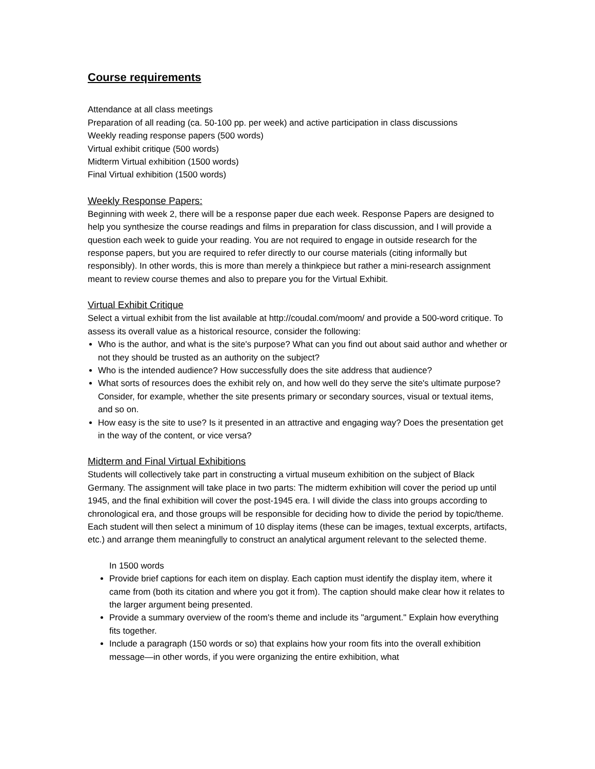Course requirements
Attendance at all class meetings
Preparation of all reading (ca. 50-100 pp. per week) and active participation in class discussions
Weekly reading response papers (500 words)
Virtual exhibit critique (500 words)
Midterm Virtual exhibition (1500 words)
Final Virtual exhibition (1500 words)
Weekly Response Papers:
Beginning with week 2, there will be a response paper due each week. Response Papers are designed to help you synthesize the course readings and films in preparation for class discussion, and I will provide a question each week to guide your reading. You are not required to engage in outside research for the response papers, but you are required to refer directly to our course materials (citing informally but responsibly). In other words, this is more than merely a thinkpiece but rather a mini-research assignment meant to review course themes and also to prepare you for the Virtual Exhibit.
Virtual Exhibit Critique
Select a virtual exhibit from the list available at http://coudal.com/moom/ and provide a 500-word critique. To assess its overall value as a historical resource, consider the following:
Who is the author, and what is the site's purpose? What can you find out about said author and whether or not they should be trusted as an authority on the subject?
Who is the intended audience? How successfully does the site address that audience?
What sorts of resources does the exhibit rely on, and how well do they serve the site's ultimate purpose? Consider, for example, whether the site presents primary or secondary sources, visual or textual items, and so on.
How easy is the site to use? Is it presented in an attractive and engaging way? Does the presentation get in the way of the content, or vice versa?
Midterm and Final Virtual Exhibitions
Students will collectively take part in constructing a virtual museum exhibition on the subject of Black Germany. The assignment will take place in two parts: The midterm exhibition will cover the period up until 1945, and the final exhibition will cover the post-1945 era. I will divide the class into groups according to chronological era, and those groups will be responsible for deciding how to divide the period by topic/theme. Each student will then select a minimum of 10 display items (these can be images, textual excerpts, artifacts, etc.) and arrange them meaningfully to construct an analytical argument relevant to the selected theme.
In 1500 words
Provide brief captions for each item on display. Each caption must identify the display item, where it came from (both its citation and where you got it from). The caption should make clear how it relates to the larger argument being presented.
Provide a summary overview of the room's theme and include its "argument." Explain how everything fits together.
Include a paragraph (150 words or so) that explains how your room fits into the overall exhibition message—in other words, if you were organizing the entire exhibition, what